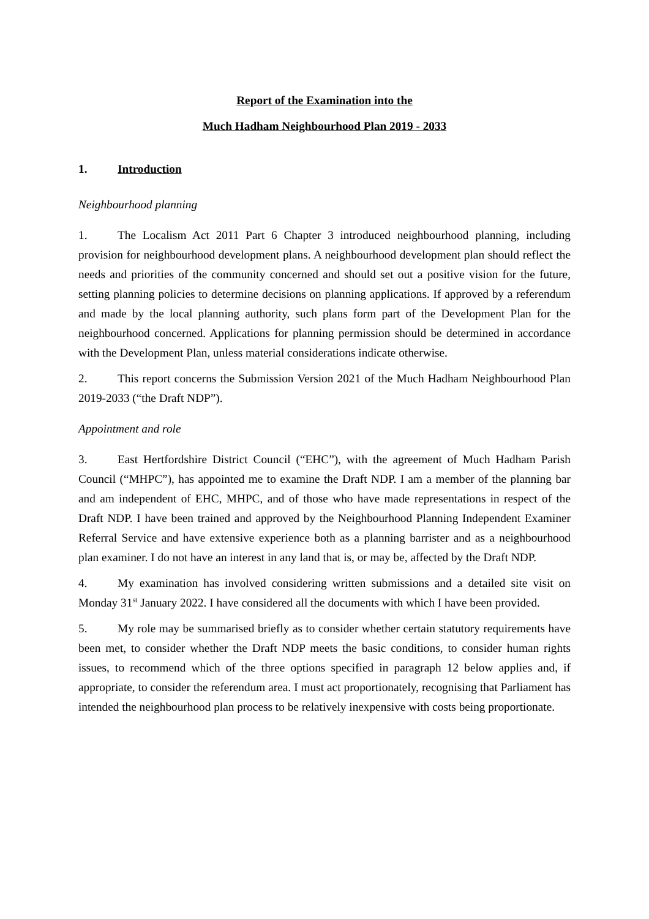Report of the Examination into the
Much Hadham Neighbourhood Plan 2019 - 2033
1. Introduction
Neighbourhood planning
1. The Localism Act 2011 Part 6 Chapter 3 introduced neighbourhood planning, including provision for neighbourhood development plans. A neighbourhood development plan should reflect the needs and priorities of the community concerned and should set out a positive vision for the future, setting planning policies to determine decisions on planning applications. If approved by a referendum and made by the local planning authority, such plans form part of the Development Plan for the neighbourhood concerned. Applications for planning permission should be determined in accordance with the Development Plan, unless material considerations indicate otherwise.
2. This report concerns the Submission Version 2021 of the Much Hadham Neighbourhood Plan 2019-2033 (“the Draft NDP”).
Appointment and role
3. East Hertfordshire District Council (“EHC”), with the agreement of Much Hadham Parish Council (“MHPC”), has appointed me to examine the Draft NDP. I am a member of the planning bar and am independent of EHC, MHPC, and of those who have made representations in respect of the Draft NDP. I have been trained and approved by the Neighbourhood Planning Independent Examiner Referral Service and have extensive experience both as a planning barrister and as a neighbourhood plan examiner. I do not have an interest in any land that is, or may be, affected by the Draft NDP.
4. My examination has involved considering written submissions and a detailed site visit on Monday 31<sup>st</sup> January 2022. I have considered all the documents with which I have been provided.
5. My role may be summarised briefly as to consider whether certain statutory requirements have been met, to consider whether the Draft NDP meets the basic conditions, to consider human rights issues, to recommend which of the three options specified in paragraph 12 below applies and, if appropriate, to consider the referendum area. I must act proportionately, recognising that Parliament has intended the neighbourhood plan process to be relatively inexpensive with costs being proportionate.